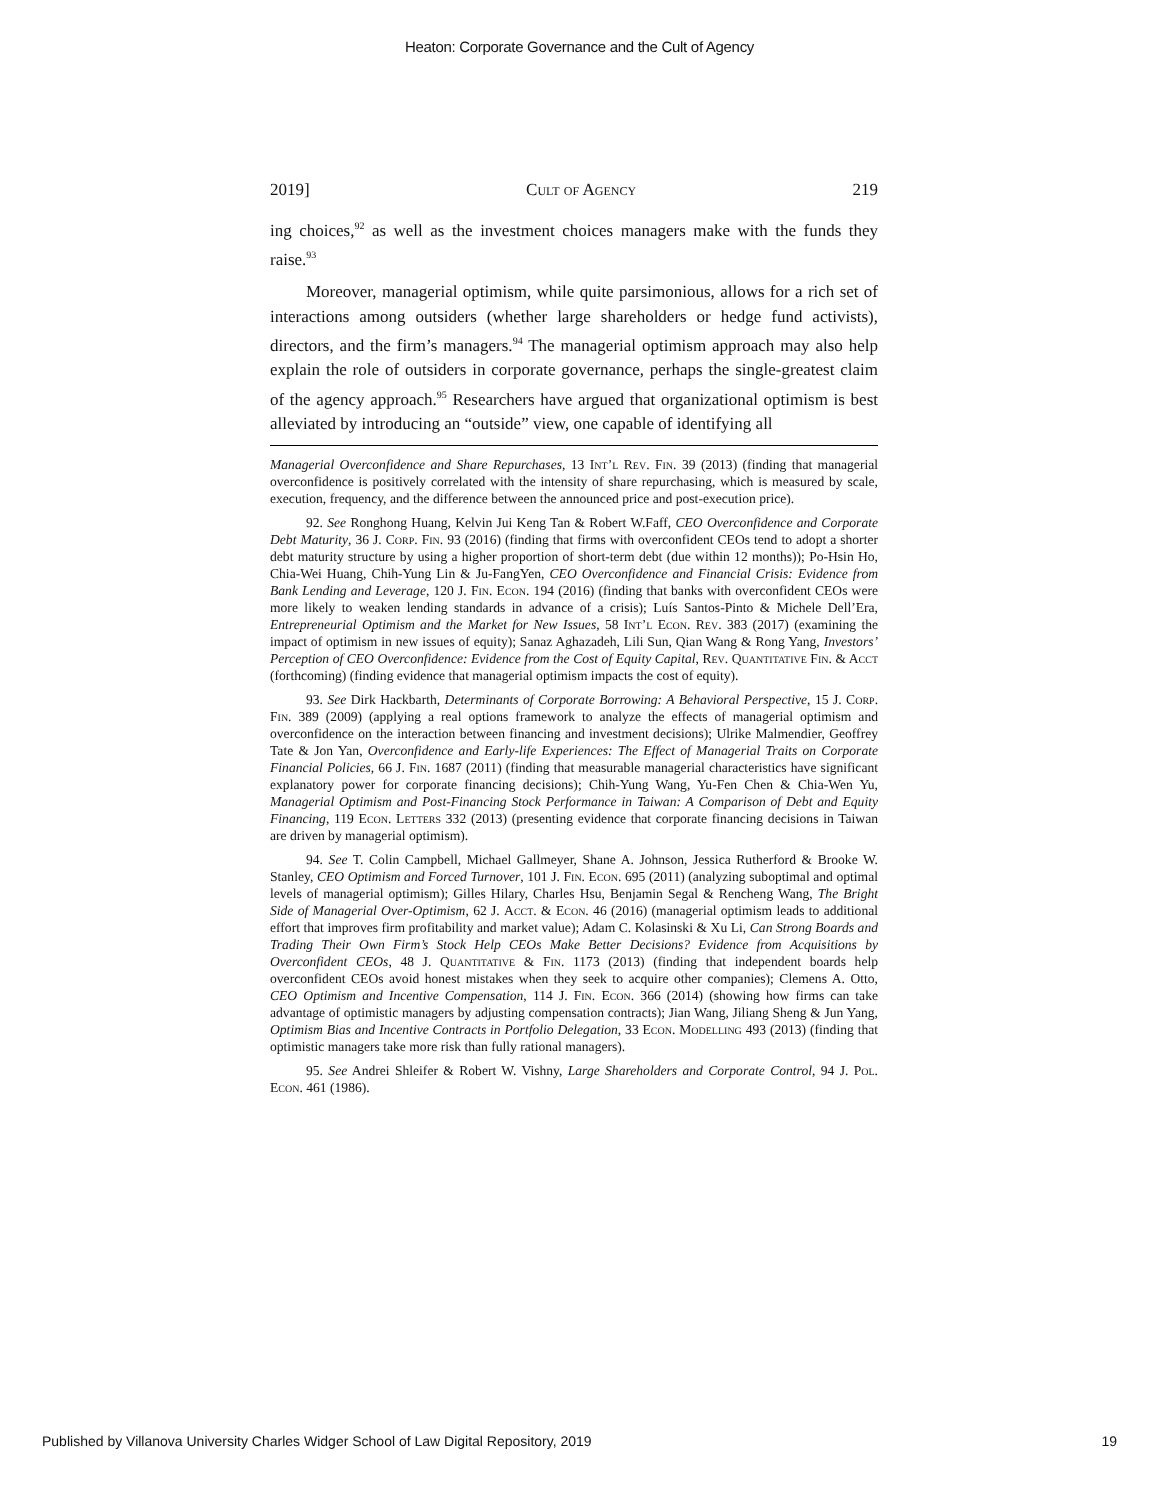Heaton: Corporate Governance and the Cult of Agency
2019] Cult of Agency 219
ing choices,<sup>92</sup> as well as the investment choices managers make with the funds they raise.<sup>93</sup>
Moreover, managerial optimism, while quite parsimonious, allows for a rich set of interactions among outsiders (whether large shareholders or hedge fund activists), directors, and the firm’s managers.<sup>94</sup> The managerial optimism approach may also help explain the role of outsiders in corporate governance, perhaps the single-greatest claim of the agency approach.<sup>95</sup> Researchers have argued that organizational optimism is best alleviated by introducing an “outside” view, one capable of identifying all
Managerial Overconfidence and Share Repurchases, 13 Int’l Rev. Fin. 39 (2013) (finding that managerial overconfidence is positively correlated with the intensity of share repurchasing, which is measured by scale, execution, frequency, and the difference between the announced price and post-execution price).
92. See Ronghong Huang, Kelvin Jui Keng Tan & Robert W.Faff, CEO Overconfidence and Corporate Debt Maturity, 36 J. Corp. Fin. 93 (2016) (finding that firms with overconfident CEOs tend to adopt a shorter debt maturity structure by using a higher proportion of short-term debt (due within 12 months)); Po-Hsin Ho, Chia-Wei Huang, Chih-Yung Lin & Ju-FangYen, CEO Overconfidence and Financial Crisis: Evidence from Bank Lending and Leverage, 120 J. Fin. Econ. 194 (2016) (finding that banks with overconfident CEOs were more likely to weaken lending standards in advance of a crisis); Luís Santos-Pinto & Michele Dell’Era, Entrepreneurial Optimism and the Market for New Issues, 58 Int’l Econ. Rev. 383 (2017) (examining the impact of optimism in new issues of equity); Sanaz Aghazadeh, Lili Sun, Qian Wang & Rong Yang, Investors’ Perception of CEO Overconfidence: Evidence from the Cost of Equity Capital, Rev. Quantitative Fin. & Acct (forthcoming) (finding evidence that managerial optimism impacts the cost of equity).
93. See Dirk Hackbarth, Determinants of Corporate Borrowing: A Behavioral Perspective, 15 J. Corp. Fin. 389 (2009) (applying a real options framework to analyze the effects of managerial optimism and overconfidence on the interaction between financing and investment decisions); Ulrike Malmendier, Geoffrey Tate & Jon Yan, Overconfidence and Early-life Experiences: The Effect of Managerial Traits on Corporate Financial Policies, 66 J. Fin. 1687 (2011) (finding that measurable managerial characteristics have significant explanatory power for corporate financing decisions); Chih-Yung Wang, Yu-Fen Chen & Chia-Wen Yu, Managerial Optimism and Post-Financing Stock Performance in Taiwan: A Comparison of Debt and Equity Financing, 119 Econ. Letters 332 (2013) (presenting evidence that corporate financing decisions in Taiwan are driven by managerial optimism).
94. See T. Colin Campbell, Michael Gallmeyer, Shane A. Johnson, Jessica Rutherford & Brooke W. Stanley, CEO Optimism and Forced Turnover, 101 J. Fin. Econ. 695 (2011) (analyzing suboptimal and optimal levels of managerial optimism); Gilles Hilary, Charles Hsu, Benjamin Segal & Rencheng Wang, The Bright Side of Managerial Over-Optimism, 62 J. Acct. & Econ. 46 (2016) (managerial optimism leads to additional effort that improves firm profitability and market value); Adam C. Kolasinski & Xu Li, Can Strong Boards and Trading Their Own Firm’s Stock Help CEOs Make Better Decisions? Evidence from Acquisitions by Overconfident CEOs, 48 J. Quantitative & Fin. 1173 (2013) (finding that independent boards help overconfident CEOs avoid honest mistakes when they seek to acquire other companies); Clemens A. Otto, CEO Optimism and Incentive Compensation, 114 J. Fin. Econ. 366 (2014) (showing how firms can take advantage of optimistic managers by adjusting compensation contracts); Jian Wang, Jiliang Sheng & Jun Yang, Optimism Bias and Incentive Contracts in Portfolio Delegation, 33 Econ. Modelling 493 (2013) (finding that optimistic managers take more risk than fully rational managers).
95. See Andrei Shleifer & Robert W. Vishny, Large Shareholders and Corporate Control, 94 J. Pol. Econ. 461 (1986).
Published by Villanova University Charles Widger School of Law Digital Repository, 2019 19